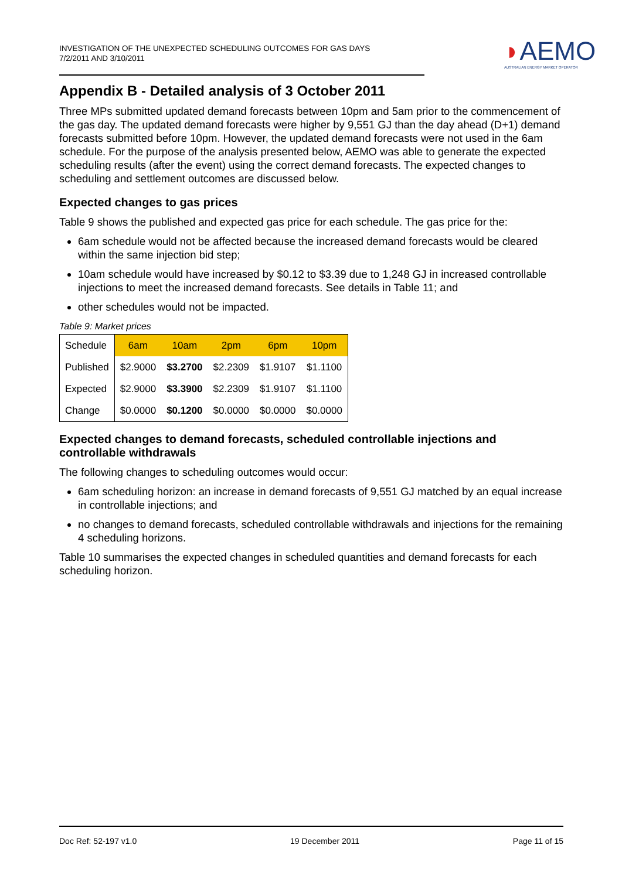INVESTIGATION OF THE UNEXPECTED SCHEDULING OUTCOMES FOR GAS DAYS
7/2/2011 AND 3/10/2011
◗AEMO
AUSTRALIAN ENERGY MARKET OPERATOR
Appendix B - Detailed analysis of 3 October 2011
Three MPs submitted updated demand forecasts between 10pm and 5am prior to the commencement of the gas day. The updated demand forecasts were higher by 9,551 GJ than the day ahead (D+1) demand forecasts submitted before 10pm. However, the updated demand forecasts were not used in the 6am schedule. For the purpose of the analysis presented below, AEMO was able to generate the expected scheduling results (after the event) using the correct demand forecasts. The expected changes to scheduling and settlement outcomes are discussed below.
Expected changes to gas prices
Table 9 shows the published and expected gas price for each schedule. The gas price for the:
6am schedule would not be affected because the increased demand forecasts would be cleared within the same injection bid step;
10am schedule would have increased by $0.12 to $3.39 due to 1,248 GJ in increased controllable injections to meet the increased demand forecasts. See details in Table 11; and
other schedules would not be impacted.
Table 9: Market prices
| Schedule | 6am | 10am | 2pm | 6pm | 10pm |
| --- | --- | --- | --- | --- | --- |
| Published | $2.9000 | $3.2700 | $2.2309 | $1.9107 | $1.1100 |
| Expected | $2.9000 | $3.3900 | $2.2309 | $1.9107 | $1.1100 |
| Change | $0.0000 | $0.1200 | $0.0000 | $0.0000 | $0.0000 |
Expected changes to demand forecasts, scheduled controllable injections and controllable withdrawals
The following changes to scheduling outcomes would occur:
6am scheduling horizon: an increase in demand forecasts of 9,551 GJ matched by an equal increase in controllable injections; and
no changes to demand forecasts, scheduled controllable withdrawals and injections for the remaining 4 scheduling horizons.
Table 10 summarises the expected changes in scheduled quantities and demand forecasts for each scheduling horizon.
Doc Ref: 52-197 v1.0 19 December 2011 Page 11 of 15